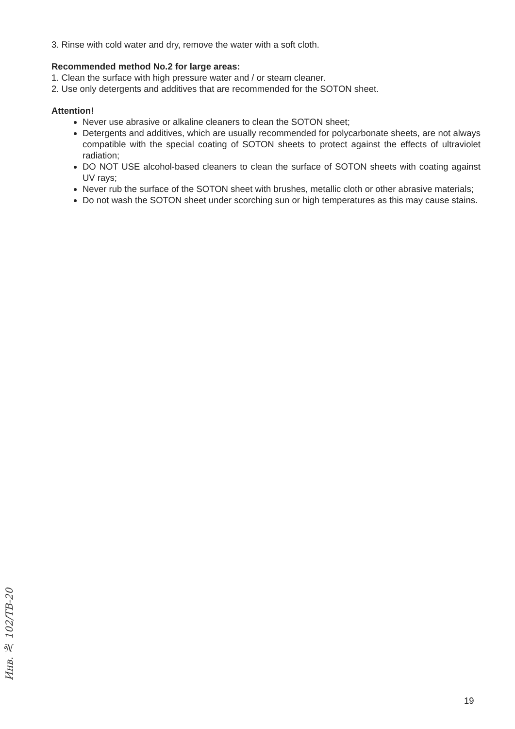3. Rinse with cold water and dry, remove the water with a soft cloth.
Recommended method No.2 for large areas:
1. Clean the surface with high pressure water and / or steam cleaner.
2. Use only detergents and additives that are recommended for the SOTON sheet.
Attention!
Never use abrasive or alkaline cleaners to clean the SOTON sheet;
Detergents and additives, which are usually recommended for polycarbonate sheets, are not always compatible with the special coating of SOTON sheets to protect against the effects of ultraviolet radiation;
DO NOT USE alcohol-based cleaners to clean the surface of SOTON sheets with coating against UV rays;
Never rub the surface of the SOTON sheet with brushes, metallic cloth or other abrasive materials;
Do not wash the SOTON sheet under scorching sun or high temperatures as this may cause stains.
Инв. № 102/ТВ-20
19